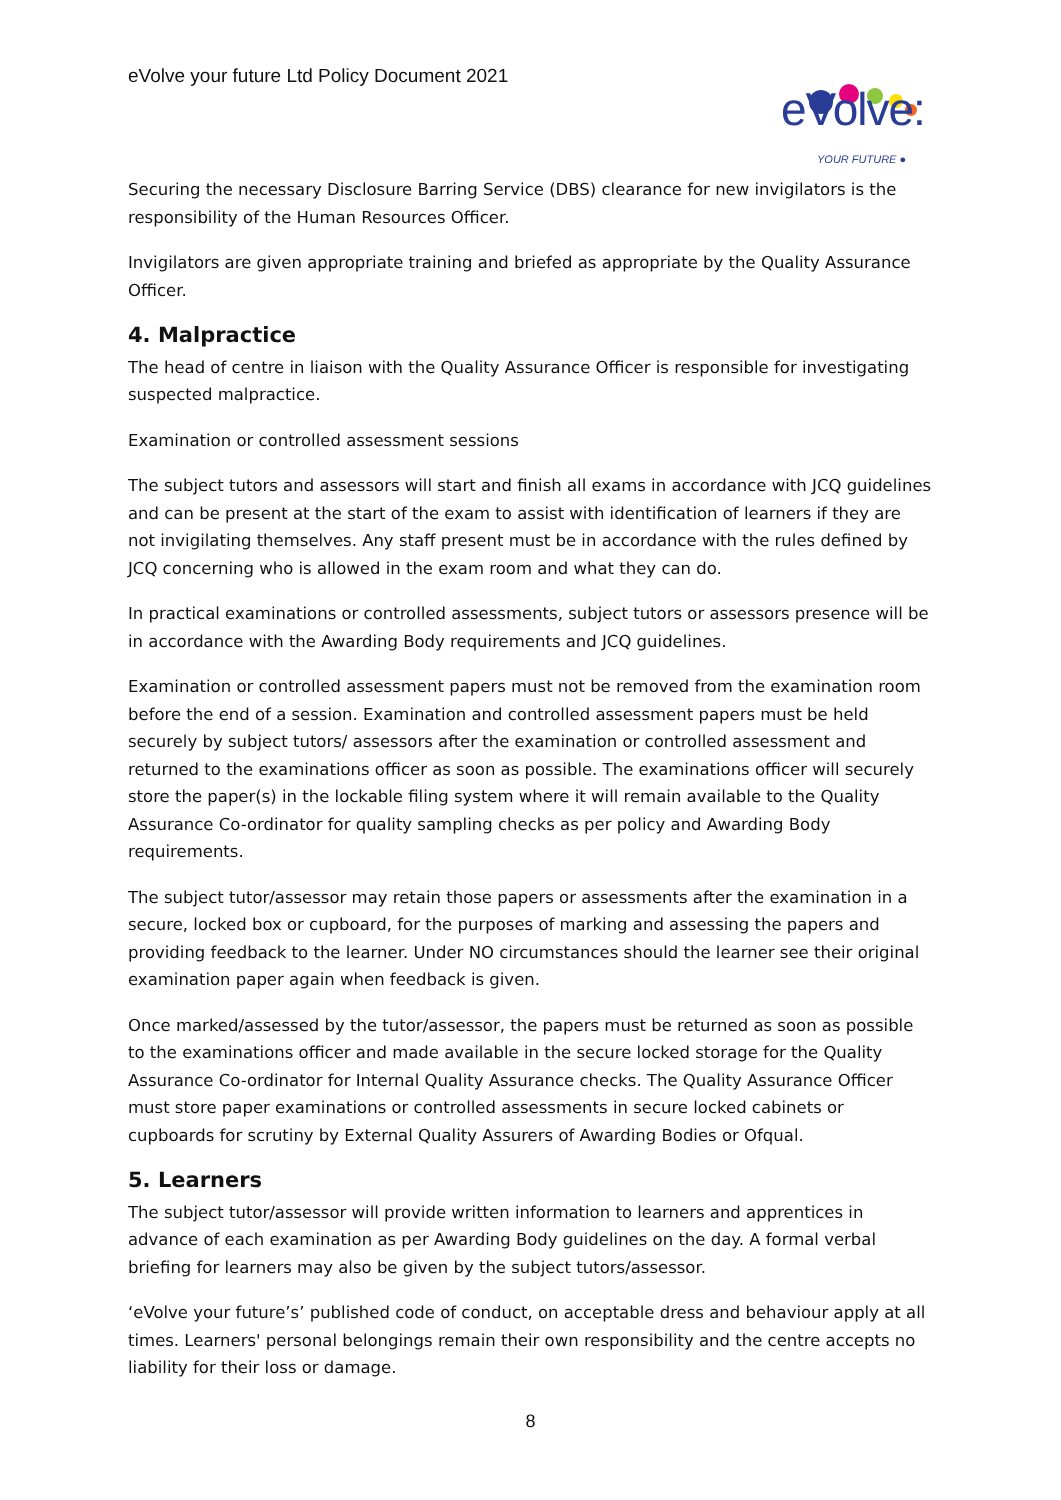eVolve your future Ltd Policy Document 2021
eVolve:
YOUR FUTURE ●
Securing the necessary Disclosure Barring Service (DBS) clearance for new invigilators is the responsibility of the Human Resources Officer.
Invigilators are given appropriate training and briefed as appropriate by the Quality Assurance Officer.
4. Malpractice
The head of centre in liaison with the Quality Assurance Officer is responsible for investigating suspected malpractice.
Examination or controlled assessment sessions
The subject tutors and assessors will start and finish all exams in accordance with JCQ guidelines and can be present at the start of the exam to assist with identification of learners if they are not invigilating themselves. Any staff present must be in accordance with the rules defined by JCQ concerning who is allowed in the exam room and what they can do.
In practical examinations or controlled assessments, subject tutors or assessors presence will be in accordance with the Awarding Body requirements and JCQ guidelines.
Examination or controlled assessment papers must not be removed from the examination room before the end of a session. Examination and controlled assessment papers must be held securely by subject tutors/ assessors after the examination or controlled assessment and returned to the examinations officer as soon as possible. The examinations officer will securely store the paper(s) in the lockable filing system where it will remain available to the Quality Assurance Co-ordinator for quality sampling checks as per policy and Awarding Body requirements.
The subject tutor/assessor may retain those papers or assessments after the examination in a secure, locked box or cupboard, for the purposes of marking and assessing the papers and providing feedback to the learner. Under NO circumstances should the learner see their original examination paper again when feedback is given.
Once marked/assessed by the tutor/assessor, the papers must be returned as soon as possible to the examinations officer and made available in the secure locked storage for the Quality Assurance Co-ordinator for Internal Quality Assurance checks. The Quality Assurance Officer must store paper examinations or controlled assessments in secure locked cabinets or cupboards for scrutiny by External Quality Assurers of Awarding Bodies or Ofqual.
5. Learners
The subject tutor/assessor will provide written information to learners and apprentices in advance of each examination as per Awarding Body guidelines on the day. A formal verbal briefing for learners may also be given by the subject tutors/assessor.
‘eVolve your future’s’ published code of conduct, on acceptable dress and behaviour apply at all times. Learners' personal belongings remain their own responsibility and the centre accepts no liability for their loss or damage.
8